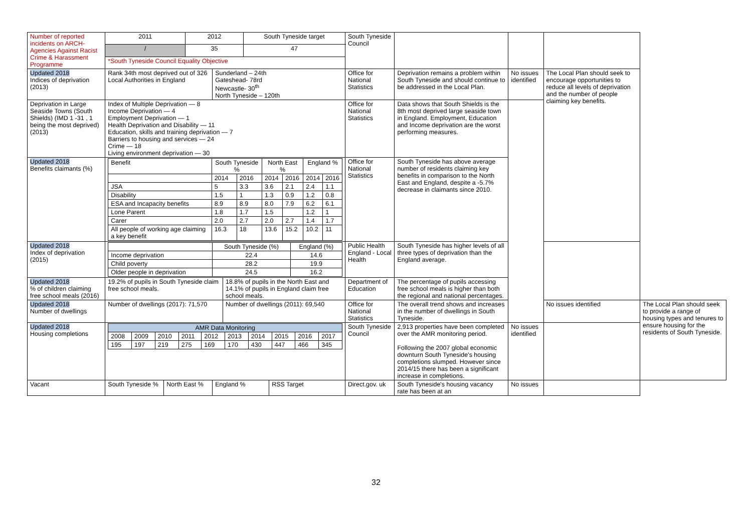| Number of reported incidents on ARCH- Agencies Against Racist Crime & Harassment Programme | 2011 | | 2012 | | | South Tyneside target | | South Tyneside Council | | | | |
| | / | | 35 | | | 47 | | | | | | |
| | *South Tyneside Council Equality Objective | | | | | | | | | | | |
| Updated 2018 Indices of deprivation (2013) | Rank 34th most deprived out of 326 Local Authorities in England | | | Sunderland – 24th Gateshead- 78rd Newcastle- 30<sup>th</sup> North Tyneside – 120th | | | | Office for National Statistics | Deprivation remains a problem within South Tyneside and should continue to be addressed in the Local Plan. | No issues identified | The Local Plan should seek to encourage opportunities to reduce all levels of deprivation and the number of people claiming key benefits. | |
| Deprivation in Large Seaside Towns (South Shields) (IMD 1 -31 , 1 being the most deprived) (2013) | Index of Multiple Deprivation — 8 Income Deprivation — 4 Employment Deprivation — 1 Health Deprivation and Disability — 11 Education, skills and training deprivation — 7 Barriers to housing and services — 24 Crime — 18 Living environment deprivation — 30 | | | | | | | Office for National Statistics | Data shows that South Shields is the 8th most deprived large seaside town in England. Employment, Education and Income deprivation are the worst performing measures. | | | |
| Updated 2018 Benefits claimants (%) | / Benefit / South Tyneside % / / North East % / / England % / / / / 2014 / 2016 / 2014 / 2016 / 2014 / 2016 / / JSA / 5 / 3.3 / 3.6 / 2.1 / 2.4 / 1.1 / / Disability / 1.5 / 1 / 1.3 / 0.9 / 1.2 / 0.8 / / ESA and Incapacity benefits / 8.9 / 8.9 / 8.0 / 7.9 / 6.2 / 6.1 / / Lone Parent / 1.8 / 1.7 / 1.5 / / 1.2 / 1 / / Carer / 2.0 / 2.7 / 2.0 / 2.7 / 1.4 / 1.7 / / All people of working age claiming a key benefit / 16.3 / 18 / 13.6 / 15.2 / 10.2 / 11 / | | | | | | | Office for National Statistics | South Tyneside has above average number of residents claiming key benefits in comparison to the North East and England, despite a -5.7% decrease in claimants since 2010. | | | |
| Updated 2018 Index of deprivation (2015) | / / South Tyneside (%) / England (%) / / Income deprivation / 22.4 / 14.6 / / Child poverty / 28.2 / 19.9 / / Older people in deprivation / 24.5 / 16.2 / | | | | | | | Public Health England - Local Health | South Tyneside has higher levels of all three types of deprivation than the England average. | | | |
| Updated 2018 % of children claiming free school meals (2016) | 19.2% of pupils in South Tyneside claim free school meals. | | | | 18.8% of pupils in the North East and 14.1% of pupils in England claim free school meals. | | | Department of Education | The percentage of pupils accessing free school meals is higher than both the regional and national percentages. | | | |
| Updated 2018 Number of dwellings | Number of dwellings (2017): 71,570 | | | | Number of dwellings (2011): 69,540 | | | Office for National Statistics | The overall trend shows and increases in the number of dwellings in South Tyneside. | | No issues identified | The Local Plan should seek to provide a range of housing types and tenures to ensure housing for the residents of South Tyneside. |
| Updated 2018 Housing completions | / AMR Data Monitoring / / / / / / / / / / / 2008 / 2009 / 2010 / 2011 / 2012 / 2013 / 2014 / 2015 / 2016 / 2017 / / 195 / 197 / 219 / 275 / 169 / 170 / 430 / 447 / 466 / 345 / | | | | | | | South Tyneside Council | 2,913 properties have been completed over the AMR monitoring period. Following the 2007 global economic downturn South Tyneside's housing completions slumped. However since 2014/15 there has been a significant increase in completions. | No issues identified | | |
| Vacant | South Tyneside % | North East % | | England % | | | RSS Target | Direct.gov. uk | South Tyneside's housing vacancy rate has been at an | No issues | | |
32